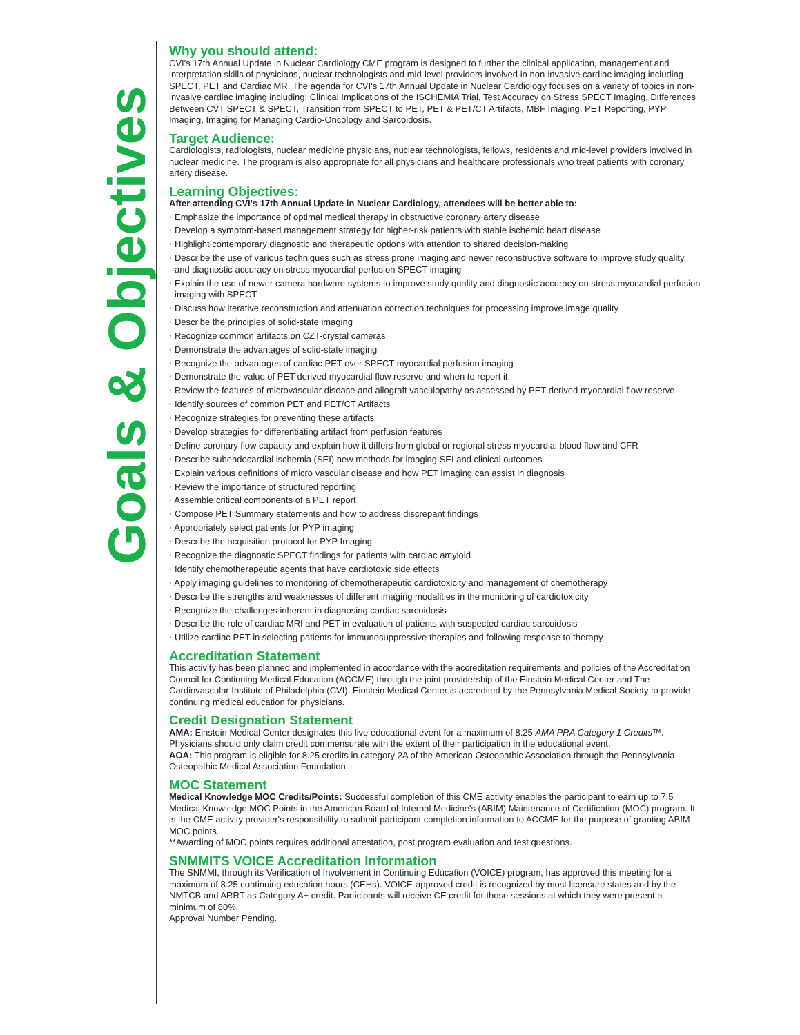Goals & Objectives
Why you should attend:
CVI's 17th Annual Update in Nuclear Cardiology CME program is designed to further the clinical application, management and interpretation skills of physicians, nuclear technologists and mid-level providers involved in non-invasive cardiac imaging including SPECT, PET and Cardiac MR. The agenda for CVI's 17th Annual Update in Nuclear Cardiology focuses on a variety of topics in non-invasive cardiac imaging including: Clinical Implications of the ISCHEMIA Trial, Test Accuracy on Stress SPECT Imaging, Differences Between CVT SPECT & SPECT, Transition from SPECT to PET, PET & PET/CT Artifacts, MBF Imaging, PET Reporting, PYP Imaging, Imaging for Managing Cardio-Oncology and Sarcoidosis.
Target Audience:
Cardiologists, radiologists, nuclear medicine physicians, nuclear technologists, fellows, residents and mid-level providers involved in nuclear medicine. The program is also appropriate for all physicians and healthcare professionals who treat patients with coronary artery disease.
Learning Objectives:
After attending CVI's 17th Annual Update in Nuclear Cardiology, attendees will be better able to:
· Emphasize the importance of optimal medical therapy in obstructive coronary artery disease
· Develop a symptom-based management strategy for higher-risk patients with stable ischemic heart disease
· Highlight contemporary diagnostic and therapeutic options with attention to shared decision-making
· Describe the use of various techniques such as stress prone imaging and newer reconstructive software to improve study quality and diagnostic accuracy on stress myocardial perfusion SPECT imaging
· Explain the use of newer camera hardware systems to improve study quality and diagnostic accuracy on stress myocardial perfusion imaging with SPECT
· Discuss how iterative reconstruction and attenuation correction techniques for processing improve image quality
· Describe the principles of solid-state imaging
· Recognize common artifacts on CZT-crystal cameras
· Demonstrate the advantages of solid-state imaging
· Recognize the advantages of cardiac PET over SPECT myocardial perfusion imaging
· Demonstrate the value of PET derived myocardial flow reserve and when to report it
· Review the features of microvascular disease and allograft vasculopathy as assessed by PET derived myocardial flow reserve
· Identify sources of common PET and PET/CT Artifacts
· Recognize strategies for preventing these artifacts
· Develop strategies for differentiating artifact from perfusion features
· Define coronary flow capacity and explain how it differs from global or regional stress myocardial blood flow and CFR
· Describe subendocardial ischemia (SEI) new methods for imaging SEI and clinical outcomes
· Explain various definitions of micro vascular disease and how PET imaging can assist in diagnosis
· Review the importance of structured reporting
· Assemble critical components of a PET report
· Compose PET Summary statements and how to address discrepant findings
· Appropriately select patients for PYP imaging
· Describe the acquisition protocol for PYP Imaging
· Recognize the diagnostic SPECT findings for patients with cardiac amyloid
· Identify chemotherapeutic agents that have cardiotoxic side effects
· Apply imaging guidelines to monitoring of chemotherapeutic cardiotoxicity and management of chemotherapy
· Describe the strengths and weaknesses of different imaging modalities in the monitoring of cardiotoxicity
· Recognize the challenges inherent in diagnosing cardiac sarcoidosis
· Describe the role of cardiac MRI and PET in evaluation of patients with suspected cardiac sarcoidosis
· Utilize cardiac PET in selecting patients for immunosuppressive therapies and following response to therapy
Accreditation Statement
This activity has been planned and implemented in accordance with the accreditation requirements and policies of the Accreditation Council for Continuing Medical Education (ACCME) through the joint providership of the Einstein Medical Center and The Cardiovascular Institute of Philadelphia (CVI). Einstein Medical Center is accredited by the Pennsylvania Medical Society to provide continuing medical education for physicians.
Credit Designation Statement
AMA: Einstein Medical Center designates this live educational event for a maximum of 8.25 AMA PRA Category 1 Credits™. Physicians should only claim credit commensurate with the extent of their participation in the educational event.
AOA: This program is eligible for 8.25 credits in category 2A of the American Osteopathic Association through the Pennsylvania Osteopathic Medical Association Foundation.
MOC Statement
Medical Knowledge MOC Credits/Points: Successful completion of this CME activity enables the participant to earn up to 7.5 Medical Knowledge MOC Points in the American Board of Internal Medicine's (ABIM) Maintenance of Certification (MOC) program. It is the CME activity provider's responsibility to submit participant completion information to ACCME for the purpose of granting ABIM MOC points.
**Awarding of MOC points requires additional attestation, post program evaluation and test questions.
SNMMITS VOICE Accreditation Information
The SNMMI, through its Verification of Involvement in Continuing Education (VOICE) program, has approved this meeting for a maximum of 8.25 continuing education hours (CEHs). VOICE-approved credit is recognized by most licensure states and by the NMTCB and ARRT as Category A+ credit. Participants will receive CE credit for those sessions at which they were present a minimum of 80%.
Approval Number Pending.